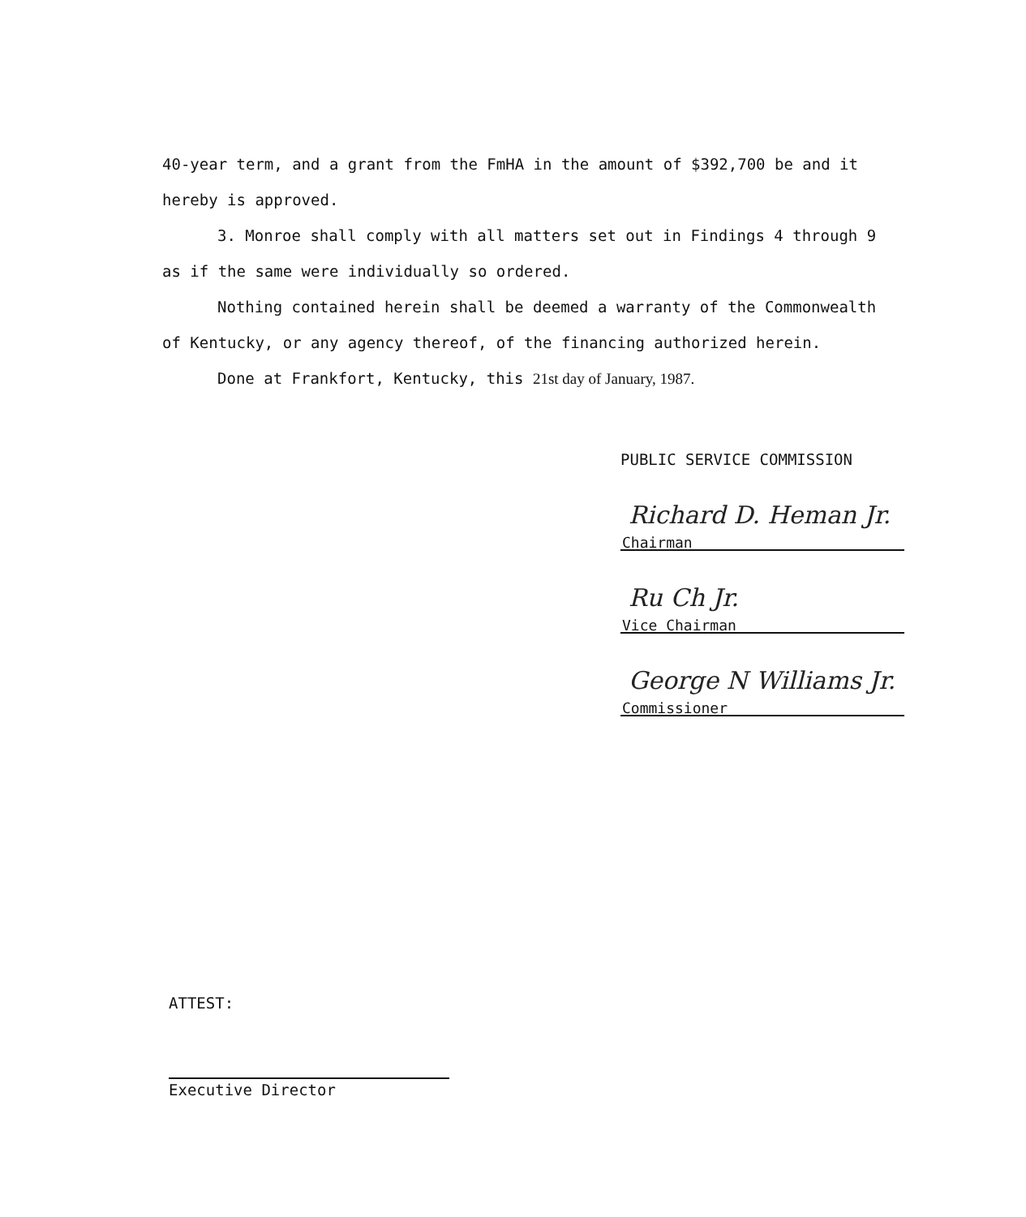40-year term, and a grant from the FmHA in the amount of $392,700 be and it hereby is approved.
3. Monroe shall comply with all matters set out in Findings 4 through 9 as if the same were individually so ordered.
Nothing contained herein shall be deemed a warranty of the Commonwealth of Kentucky, or any agency thereof, of the financing authorized herein.
Done at Frankfort, Kentucky, this 21st day of January, 1987.
PUBLIC SERVICE COMMISSION
Richard D. Heman Jr.
Chairman
Ru Ch Jr.
Vice Chairman
George N Williams Jr.
Commissioner
ATTEST:
Executive Director